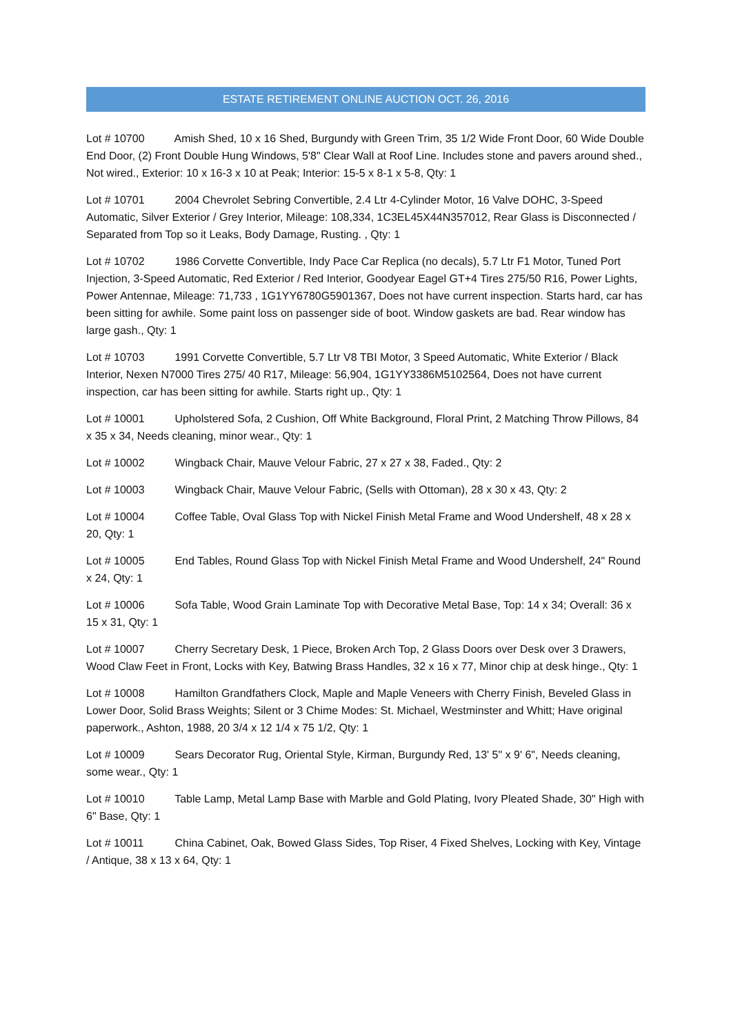ESTATE RETIREMENT ONLINE AUCTION OCT. 26, 2016
Lot # 10700 Amish Shed, 10 x 16 Shed, Burgundy with Green Trim, 35 1/2 Wide Front Door, 60 Wide Double End Door, (2) Front Double Hung Windows, 5'8" Clear Wall at Roof Line. Includes stone and pavers around shed., Not wired., Exterior: 10 x 16-3 x 10 at Peak; Interior: 15-5 x 8-1 x 5-8, Qty: 1
Lot # 10701 2004 Chevrolet Sebring Convertible, 2.4 Ltr 4-Cylinder Motor, 16 Valve DOHC, 3-Speed Automatic, Silver Exterior / Grey Interior, Mileage: 108,334, 1C3EL45X44N357012, Rear Glass is Disconnected / Separated from Top so it Leaks, Body Damage, Rusting. , Qty: 1
Lot # 10702 1986 Corvette Convertible, Indy Pace Car Replica (no decals), 5.7 Ltr F1 Motor, Tuned Port Injection, 3-Speed Automatic, Red Exterior / Red Interior, Goodyear Eagel GT+4 Tires 275/50 R16, Power Lights, Power Antennae, Mileage: 71,733 , 1G1YY6780G5901367, Does not have current inspection. Starts hard, car has been sitting for awhile. Some paint loss on passenger side of boot. Window gaskets are bad. Rear window has large gash., Qty: 1
Lot # 10703 1991 Corvette Convertible, 5.7 Ltr V8 TBI Motor, 3 Speed Automatic, White Exterior / Black Interior, Nexen N7000 Tires 275/ 40 R17, Mileage: 56,904, 1G1YY3386M5102564, Does not have current inspection, car has been sitting for awhile. Starts right up., Qty: 1
Lot # 10001 Upholstered Sofa, 2 Cushion, Off White Background, Floral Print, 2 Matching Throw Pillows, 84 x 35 x 34, Needs cleaning, minor wear., Qty: 1
Lot # 10002 Wingback Chair, Mauve Velour Fabric, 27 x 27 x 38, Faded., Qty: 2
Lot # 10003 Wingback Chair, Mauve Velour Fabric, (Sells with Ottoman), 28 x 30 x 43, Qty: 2
Lot # 10004 Coffee Table, Oval Glass Top with Nickel Finish Metal Frame and Wood Undershelf, 48 x 28 x 20, Qty: 1
Lot # 10005 End Tables, Round Glass Top with Nickel Finish Metal Frame and Wood Undershelf, 24" Round x 24, Qty: 1
Lot # 10006 Sofa Table, Wood Grain Laminate Top with Decorative Metal Base, Top: 14 x 34; Overall: 36 x 15 x 31, Qty: 1
Lot # 10007 Cherry Secretary Desk, 1 Piece, Broken Arch Top, 2 Glass Doors over Desk over 3 Drawers, Wood Claw Feet in Front, Locks with Key, Batwing Brass Handles, 32 x 16 x 77, Minor chip at desk hinge., Qty: 1
Lot # 10008 Hamilton Grandfathers Clock, Maple and Maple Veneers with Cherry Finish, Beveled Glass in Lower Door, Solid Brass Weights; Silent or 3 Chime Modes: St. Michael, Westminster and Whitt; Have original paperwork., Ashton, 1988, 20 3/4 x 12 1/4 x 75 1/2, Qty: 1
Lot # 10009 Sears Decorator Rug, Oriental Style, Kirman, Burgundy Red, 13' 5" x 9' 6", Needs cleaning, some wear., Qty: 1
Lot # 10010 Table Lamp, Metal Lamp Base with Marble and Gold Plating, Ivory Pleated Shade, 30" High with 6" Base, Qty: 1
Lot # 10011 China Cabinet, Oak, Bowed Glass Sides, Top Riser, 4 Fixed Shelves, Locking with Key, Vintage / Antique, 38 x 13 x 64, Qty: 1